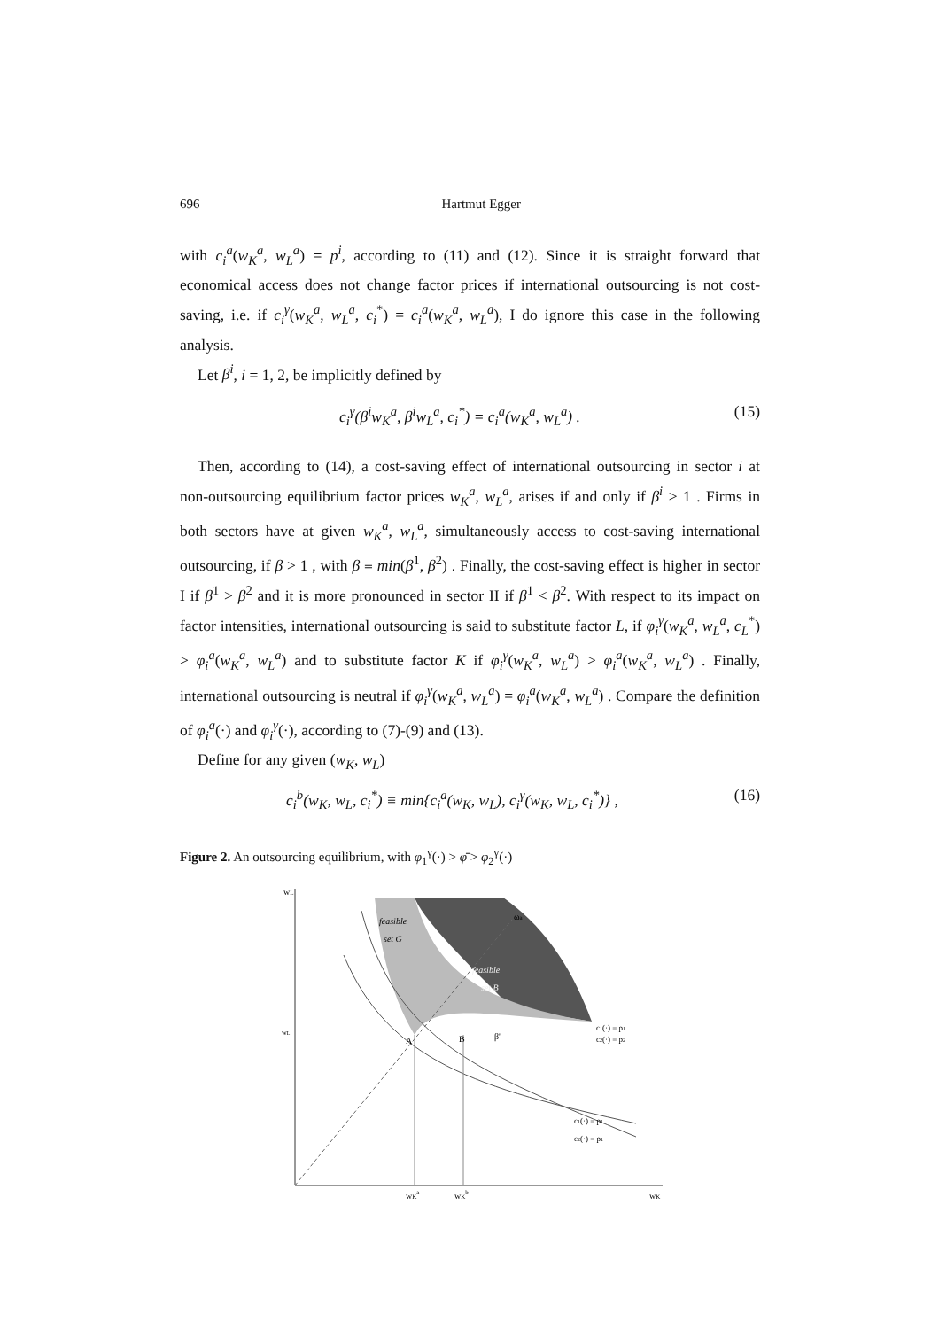696 Hartmut Egger
with c<sub>i</sub><sup>a</sup>(w<sub>K</sub><sup>a</sup>, w<sub>L</sub><sup>a</sup>) = p<sup>i</sup>, according to (11) and (12). Since it is straight forward that economical access does not change factor prices if international outsourcing is not cost-saving, i.e. if c<sub>i</sub><sup>γ</sup>(w<sub>K</sub><sup>a</sup>, w<sub>L</sub><sup>a</sup>, c<sub>i</sub><sup>*</sup>) = c<sub>i</sub><sup>a</sup>(w<sub>K</sub><sup>a</sup>, w<sub>L</sub><sup>a</sup>), I do ignore this case in the following analysis.
Let β<sup>i</sup>, i = 1, 2, be implicitly defined by
c<sub>i</sub><sup>γ</sup>(β<sup>i</sup>w<sub>K</sub><sup>a</sup>, β<sup>i</sup>w<sub>L</sub><sup>a</sup>, c<sub>i</sub><sup>*</sup>) = c<sub>i</sub><sup>a</sup>(w<sub>K</sub><sup>a</sup>, w<sub>L</sub><sup>a</sup>) . (15)
Then, according to (14), a cost-saving effect of international outsourcing in sector i at non-outsourcing equilibrium factor prices w<sub>K</sub><sup>a</sup>, w<sub>L</sub><sup>a</sup>, arises if and only if β<sup>i</sup> > 1 . Firms in both sectors have at given w<sub>K</sub><sup>a</sup>, w<sub>L</sub><sup>a</sup>, simultaneously access to cost-saving international outsourcing, if β > 1 , with β ≡ min(β<sup>1</sup>, β<sup>2</sup>) . Finally, the cost-saving effect is higher in sector I if β<sup>1</sup> > β<sup>2</sup> and it is more pronounced in sector II if β<sup>1</sup> < β<sup>2</sup>. With respect to its impact on factor intensities, international outsourcing is said to substitute factor L, if φ<sub>i</sub><sup>γ</sup>(w<sub>K</sub><sup>a</sup>, w<sub>L</sub><sup>a</sup>, c<sub>L</sub><sup>*</sup>) > φ<sub>i</sub><sup>a</sup>(w<sub>K</sub><sup>a</sup>, w<sub>L</sub><sup>a</sup>) and to substitute factor K if φ<sub>i</sub><sup>γ</sup>(w<sub>K</sub><sup>a</sup>, w<sub>L</sub><sup>a</sup>) > φ<sub>i</sub><sup>a</sup>(w<sub>K</sub><sup>a</sup>, w<sub>L</sub><sup>a</sup>) . Finally, international outsourcing is neutral if φ<sub>i</sub><sup>γ</sup>(w<sub>K</sub><sup>a</sup>, w<sub>L</sub><sup>a</sup>) = φ<sub>i</sub><sup>a</sup>(w<sub>K</sub><sup>a</sup>, w<sub>L</sub><sup>a</sup>) . Compare the definition of φ<sub>i</sub><sup>a</sup>(·) and φ<sub>i</sub><sup>γ</sup>(·), according to (7)-(9) and (13).
Define for any given (w<sub>K</sub>, w<sub>L</sub>)
c<sub>i</sub><sup>b</sup>(w<sub>K</sub>, w<sub>L</sub>, c<sub>i</sub><sup>*</sup>) ≡ min{c<sub>i</sub><sup>a</sup>(w<sub>K</sub>, w<sub>L</sub>), c<sub>i</sub><sup>γ</sup>(w<sub>K</sub>, w<sub>L</sub>, c<sub>i</sub><sup>*</sup>)} , (16)
Figure 2. An outsourcing equilibrium, with φ<sub>1</sub><sup>γ</sup>(·) > φ̄ > φ<sub>2</sub><sup>γ</sup>(·)
wL
wK
feasible
set G
feasible
set B
ωa
wKa
wKb
wL
A
B
β'
c1(·) = p1
c2(·) = p2
c1(·) = p1
c2(·) = p1